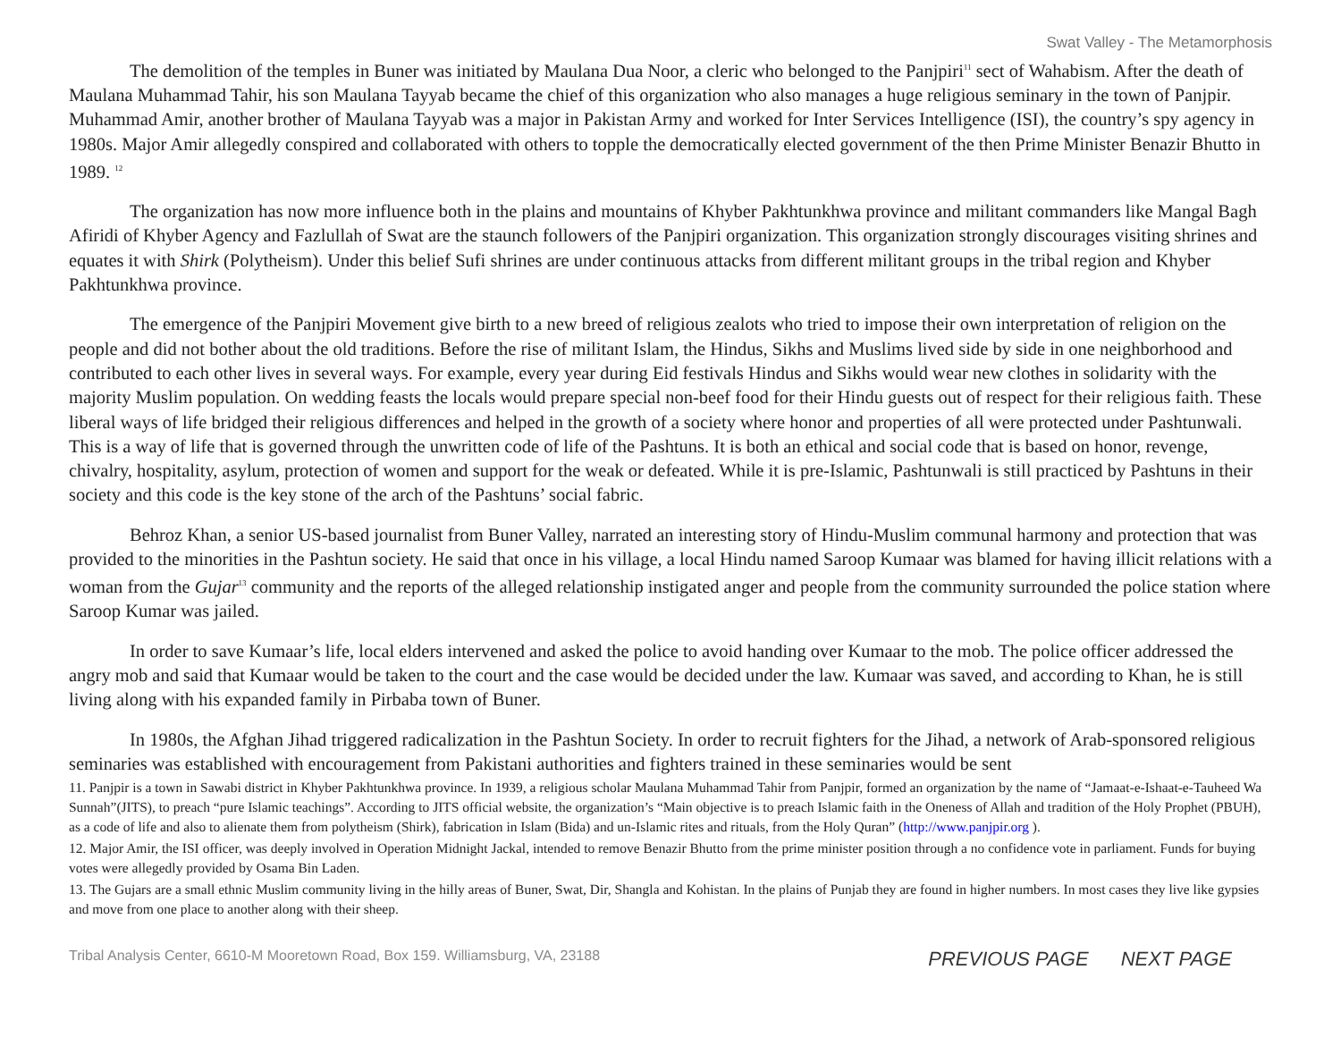Swat Valley - The Metamorphosis
The demolition of the temples in Buner was initiated by Maulana Dua Noor, a cleric who belonged to the Panjpiri<sup>11</sup> sect of Wahabism. After the death of Maulana Muhammad Tahir, his son Maulana Tayyab became the chief of this organization who also manages a huge religious seminary in the town of Panjpir. Muhammad Amir, another brother of Maulana Tayyab was a major in Pakistan Army and worked for Inter Services Intelligence (ISI), the country’s spy agency in 1980s. Major Amir allegedly conspired and collaborated with others to topple the democratically elected government of the then Prime Minister Benazir Bhutto in 1989. <sup>12</sup>
The organization has now more influence both in the plains and mountains of Khyber Pakhtunkhwa province and militant commanders like Mangal Bagh Afiridi of Khyber Agency and Fazlullah of Swat are the staunch followers of the Panjpiri organization. This organization strongly discourages visiting shrines and equates it with Shirk (Polytheism). Under this belief Sufi shrines are under continuous attacks from different militant groups in the tribal region and Khyber Pakhtunkhwa province.
The emergence of the Panjpiri Movement give birth to a new breed of religious zealots who tried to impose their own interpretation of religion on the people and did not bother about the old traditions. Before the rise of militant Islam, the Hindus, Sikhs and Muslims lived side by side in one neighborhood and contributed to each other lives in several ways. For example, every year during Eid festivals Hindus and Sikhs would wear new clothes in solidarity with the majority Muslim population. On wedding feasts the locals would prepare special non-beef food for their Hindu guests out of respect for their religious faith. These liberal ways of life bridged their religious differences and helped in the growth of a society where honor and properties of all were protected under Pashtunwali. This is a way of life that is governed through the unwritten code of life of the Pashtuns. It is both an ethical and social code that is based on honor, revenge, chivalry, hospitality, asylum, protection of women and support for the weak or defeated. While it is pre-Islamic, Pashtunwali is still practiced by Pashtuns in their society and this code is the key stone of the arch of the Pashtuns’ social fabric.
Behroz Khan, a senior US-based journalist from Buner Valley, narrated an interesting story of Hindu-Muslim communal harmony and protection that was provided to the minorities in the Pashtun society. He said that once in his village, a local Hindu named Saroop Kumaar was blamed for having illicit relations with a woman from the Gujar<sup>13</sup> community and the reports of the alleged relationship instigated anger and people from the community surrounded the police station where Saroop Kumar was jailed.
In order to save Kumaar’s life, local elders intervened and asked the police to avoid handing over Kumaar to the mob. The police officer addressed the angry mob and said that Kumaar would be taken to the court and the case would be decided under the law. Kumaar was saved, and according to Khan, he is still living along with his expanded family in Pirbaba town of Buner.
In 1980s, the Afghan Jihad triggered radicalization in the Pashtun Society. In order to recruit fighters for the Jihad, a network of Arab-sponsored religious seminaries was established with encouragement from Pakistani authorities and fighters trained in these seminaries would be sent
11. Panjpir is a town in Sawabi district in Khyber Pakhtunkhwa province. In 1939, a religious scholar Maulana Muhammad Tahir from Panjpir, formed an organization by the name of “Jamaat-e-Ishaat-e-Tauheed Wa Sunnah”(JITS), to preach “pure Islamic teachings”. According to JITS official website, the organization’s “Main objective is to preach Islamic faith in the Oneness of Allah and tradition of the Holy Prophet (PBUH), as a code of life and also to alienate them from polytheism (Shirk), fabrication in Islam (Bida) and un-Islamic rites and rituals, from the Holy Quran” (http://www.panjpir.org ).
12. Major Amir, the ISI officer, was deeply involved in Operation Midnight Jackal, intended to remove Benazir Bhutto from the prime minister position through a no confidence vote in parliament. Funds for buying votes were allegedly provided by Osama Bin Laden.
13. The Gujars are a small ethnic Muslim community living in the hilly areas of Buner, Swat, Dir, Shangla and Kohistan. In the plains of Punjab they are found in higher numbers. In most cases they live like gypsies and move from one place to another along with their sheep.
Tribal Analysis Center, 6610-M Mooretown Road, Box 159. Williamsburg, VA, 23188
PREVIOUS PAGE NEXT PAGE